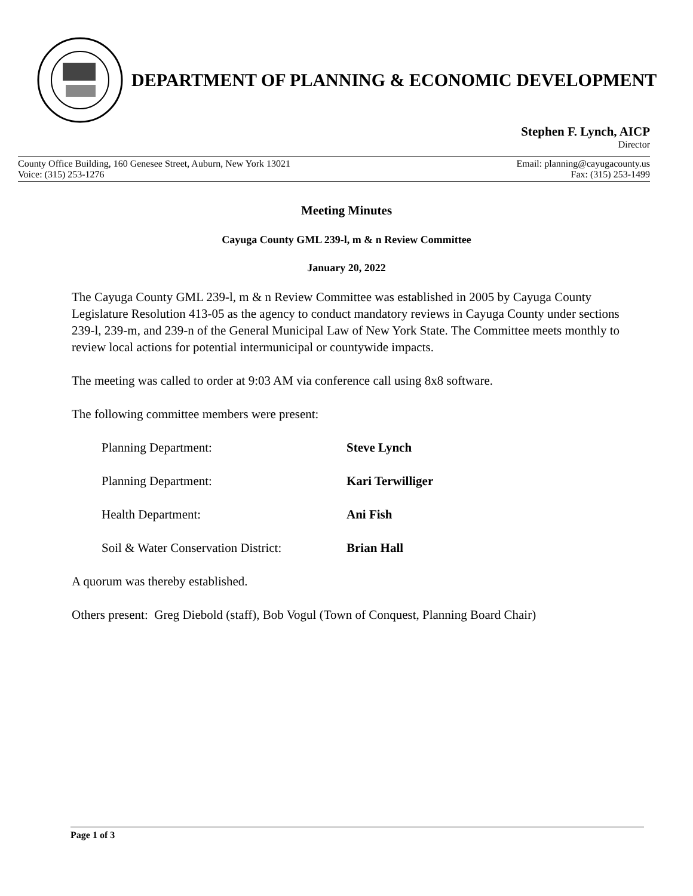DEPARTMENT OF PLANNING & ECONOMIC DEVELOPMENT
Stephen F. Lynch, AICP
Director
County Office Building, 160 Genesee Street, Auburn, New York 13021 Email: planning@cayugacounty.us
Voice: (315) 253-1276 Fax: (315) 253-1499
Meeting Minutes
Cayuga County GML 239-l, m & n Review Committee
January 20, 2022
The Cayuga County GML 239-l, m & n Review Committee was established in 2005 by Cayuga County Legislature Resolution 413-05 as the agency to conduct mandatory reviews in Cayuga County under sections 239-l, 239-m, and 239-n of the General Municipal Law of New York State. The Committee meets monthly to review local actions for potential intermunicipal or countywide impacts.
The meeting was called to order at 9:03 AM via conference call using 8x8 software.
The following committee members were present:
| Planning Department: | Steve Lynch |
| Planning Department: | Kari Terwilliger |
| Health Department: | Ani Fish |
| Soil & Water Conservation District: | Brian Hall |
A quorum was thereby established.
Others present: Greg Diebold (staff), Bob Vogul (Town of Conquest, Planning Board Chair)
Page 1 of 3